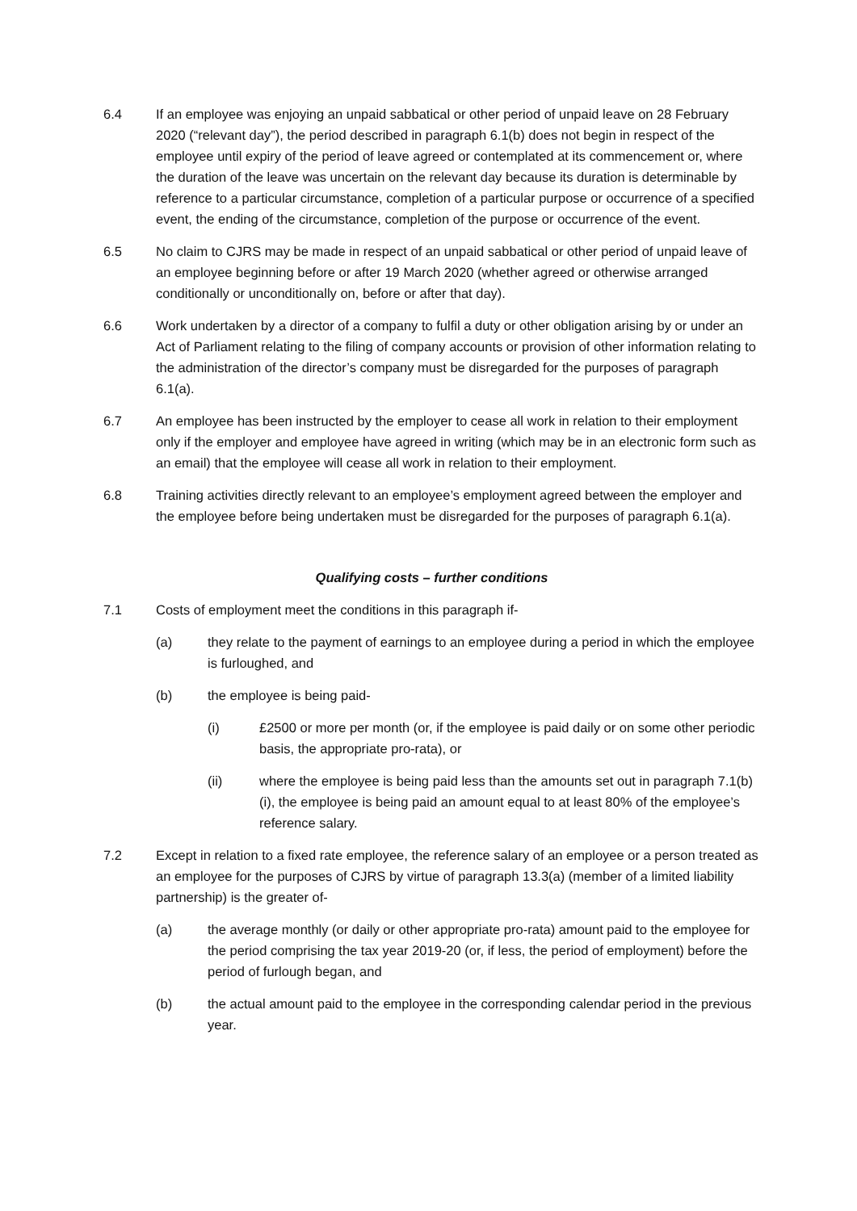6.4 If an employee was enjoying an unpaid sabbatical or other period of unpaid leave on 28 February 2020 (“relevant day”), the period described in paragraph 6.1(b) does not begin in respect of the employee until expiry of the period of leave agreed or contemplated at its commencement or, where the duration of the leave was uncertain on the relevant day because its duration is determinable by reference to a particular circumstance, completion of a particular purpose or occurrence of a specified event, the ending of the circumstance, completion of the purpose or occurrence of the event.
6.5 No claim to CJRS may be made in respect of an unpaid sabbatical or other period of unpaid leave of an employee beginning before or after 19 March 2020 (whether agreed or otherwise arranged conditionally or unconditionally on, before or after that day).
6.6 Work undertaken by a director of a company to fulfil a duty or other obligation arising by or under an Act of Parliament relating to the filing of company accounts or provision of other information relating to the administration of the director’s company must be disregarded for the purposes of paragraph 6.1(a).
6.7 An employee has been instructed by the employer to cease all work in relation to their employment only if the employer and employee have agreed in writing (which may be in an electronic form such as an email) that the employee will cease all work in relation to their employment.
6.8 Training activities directly relevant to an employee’s employment agreed between the employer and the employee before being undertaken must be disregarded for the purposes of paragraph 6.1(a).
Qualifying costs – further conditions
7.1 Costs of employment meet the conditions in this paragraph if-
(a) they relate to the payment of earnings to an employee during a period in which the employee is furloughed, and
(b) the employee is being paid-
(i) £2500 or more per month (or, if the employee is paid daily or on some other periodic basis, the appropriate pro-rata), or
(ii) where the employee is being paid less than the amounts set out in paragraph 7.1(b)(i), the employee is being paid an amount equal to at least 80% of the employee’s reference salary.
7.2 Except in relation to a fixed rate employee, the reference salary of an employee or a person treated as an employee for the purposes of CJRS by virtue of paragraph 13.3(a) (member of a limited liability partnership) is the greater of-
(a) the average monthly (or daily or other appropriate pro-rata) amount paid to the employee for the period comprising the tax year 2019-20 (or, if less, the period of employment) before the period of furlough began, and
(b) the actual amount paid to the employee in the corresponding calendar period in the previous year.